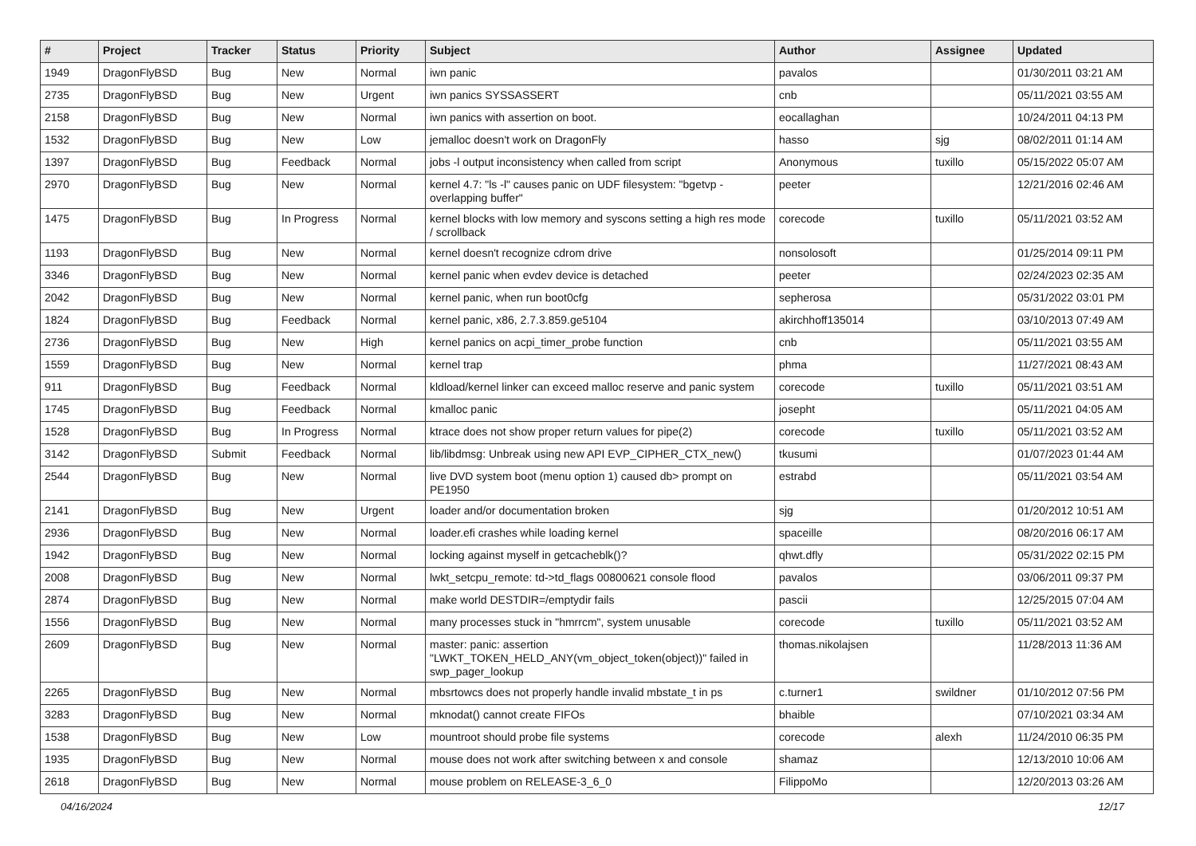| # | Project | Tracker | Status | Priority | Subject | Author | Assignee | Updated |
| --- | --- | --- | --- | --- | --- | --- | --- | --- |
| 1949 | DragonFlyBSD | Bug | New | Normal | iwn panic | pavalos | | 01/30/2011 03:21 AM |
| 2735 | DragonFlyBSD | Bug | New | Urgent | iwn panics SYSSASSERT | cnb | | 05/11/2021 03:55 AM |
| 2158 | DragonFlyBSD | Bug | New | Normal | iwn panics with assertion on boot. | eocallaghan | | 10/24/2011 04:13 PM |
| 1532 | DragonFlyBSD | Bug | New | Low | jemalloc doesn't work on DragonFly | hasso | sjg | 08/02/2011 01:14 AM |
| 1397 | DragonFlyBSD | Bug | Feedback | Normal | jobs -l output inconsistency when called from script | Anonymous | tuxillo | 05/15/2022 05:07 AM |
| 2970 | DragonFlyBSD | Bug | New | Normal | kernel 4.7: "ls -l" causes panic on UDF filesystem: "bgetvp - overlapping buffer" | peeter | | 12/21/2016 02:46 AM |
| 1475 | DragonFlyBSD | Bug | In Progress | Normal | kernel blocks with low memory and syscons setting a high res mode / scrollback | corecode | tuxillo | 05/11/2021 03:52 AM |
| 1193 | DragonFlyBSD | Bug | New | Normal | kernel doesn't recognize cdrom drive | nonsolosoft | | 01/25/2014 09:11 PM |
| 3346 | DragonFlyBSD | Bug | New | Normal | kernel panic when evdev device is detached | peeter | | 02/24/2023 02:35 AM |
| 2042 | DragonFlyBSD | Bug | New | Normal | kernel panic, when run boot0cfg | sepherosa | | 05/31/2022 03:01 PM |
| 1824 | DragonFlyBSD | Bug | Feedback | Normal | kernel panic, x86, 2.7.3.859.ge5104 | akirchhoff135014 | | 03/10/2013 07:49 AM |
| 2736 | DragonFlyBSD | Bug | New | High | kernel panics on acpi_timer_probe function | cnb | | 05/11/2021 03:55 AM |
| 1559 | DragonFlyBSD | Bug | New | Normal | kernel trap | phma | | 11/27/2021 08:43 AM |
| 911 | DragonFlyBSD | Bug | Feedback | Normal | kldload/kernel linker can exceed malloc reserve and panic system | corecode | tuxillo | 05/11/2021 03:51 AM |
| 1745 | DragonFlyBSD | Bug | Feedback | Normal | kmalloc panic | josepht | | 05/11/2021 04:05 AM |
| 1528 | DragonFlyBSD | Bug | In Progress | Normal | ktrace does not show proper return values for pipe(2) | corecode | tuxillo | 05/11/2021 03:52 AM |
| 3142 | DragonFlyBSD | Submit | Feedback | Normal | lib/libdmsg: Unbreak using new API EVP_CIPHER_CTX_new() | tkusumi | | 01/07/2023 01:44 AM |
| 2544 | DragonFlyBSD | Bug | New | Normal | live DVD system boot (menu option 1) caused db> prompt on PE1950 | estrabd | | 05/11/2021 03:54 AM |
| 2141 | DragonFlyBSD | Bug | New | Urgent | loader and/or documentation broken | sjg | | 01/20/2012 10:51 AM |
| 2936 | DragonFlyBSD | Bug | New | Normal | loader.efi crashes while loading kernel | spaceille | | 08/20/2016 06:17 AM |
| 1942 | DragonFlyBSD | Bug | New | Normal | locking against myself in getcacheblk()? | qhwt.dfly | | 05/31/2022 02:15 PM |
| 2008 | DragonFlyBSD | Bug | New | Normal | lwkt_setcpu_remote: td->td_flags 00800621 console flood | pavalos | | 03/06/2011 09:37 PM |
| 2874 | DragonFlyBSD | Bug | New | Normal | make world DESTDIR=/emptydir fails | pascii | | 12/25/2015 07:04 AM |
| 1556 | DragonFlyBSD | Bug | New | Normal | many processes stuck in "hmrrcm", system unusable | corecode | tuxillo | 05/11/2021 03:52 AM |
| 2609 | DragonFlyBSD | Bug | New | Normal | master: panic: assertion "LWKT_TOKEN_HELD_ANY(vm_object_token(object))" failed in swp_pager_lookup | thomas.nikolajsen | | 11/28/2013 11:36 AM |
| 2265 | DragonFlyBSD | Bug | New | Normal | mbsrtowcs does not properly handle invalid mbstate_t in ps | c.turner1 | swildner | 01/10/2012 07:56 PM |
| 3283 | DragonFlyBSD | Bug | New | Normal | mknodat() cannot create FIFOs | bhaible | | 07/10/2021 03:34 AM |
| 1538 | DragonFlyBSD | Bug | New | Low | mountroot should probe file systems | corecode | alexh | 11/24/2010 06:35 PM |
| 1935 | DragonFlyBSD | Bug | New | Normal | mouse does not work after switching between x and console | shamaz | | 12/13/2010 10:06 AM |
| 2618 | DragonFlyBSD | Bug | New | Normal | mouse problem on RELEASE-3_6_0 | FilippoMo | | 12/20/2013 03:26 AM |
04/16/2024 12/17